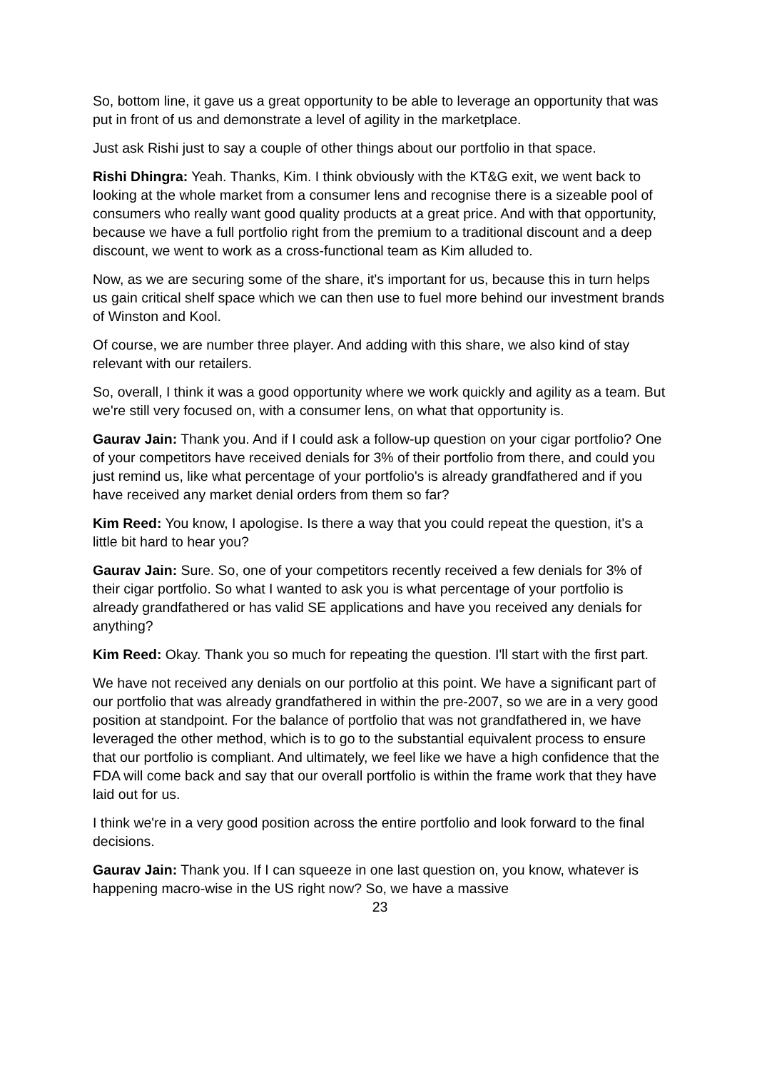So, bottom line, it gave us a great opportunity to be able to leverage an opportunity that was put in front of us and demonstrate a level of agility in the marketplace.
Just ask Rishi just to say a couple of other things about our portfolio in that space.
Rishi Dhingra: Yeah. Thanks, Kim. I think obviously with the KT&G exit, we went back to looking at the whole market from a consumer lens and recognise there is a sizeable pool of consumers who really want good quality products at a great price. And with that opportunity, because we have a full portfolio right from the premium to a traditional discount and a deep discount, we went to work as a cross-functional team as Kim alluded to.
Now, as we are securing some of the share, it's important for us, because this in turn helps us gain critical shelf space which we can then use to fuel more behind our investment brands of Winston and Kool.
Of course, we are number three player. And adding with this share, we also kind of stay relevant with our retailers.
So, overall, I think it was a good opportunity where we work quickly and agility as a team. But we're still very focused on, with a consumer lens, on what that opportunity is.
Gaurav Jain: Thank you. And if I could ask a follow-up question on your cigar portfolio? One of your competitors have received denials for 3% of their portfolio from there, and could you just remind us, like what percentage of your portfolio's is already grandfathered and if you have received any market denial orders from them so far?
Kim Reed: You know, I apologise. Is there a way that you could repeat the question, it's a little bit hard to hear you?
Gaurav Jain: Sure. So, one of your competitors recently received a few denials for 3% of their cigar portfolio. So what I wanted to ask you is what percentage of your portfolio is already grandfathered or has valid SE applications and have you received any denials for anything?
Kim Reed: Okay. Thank you so much for repeating the question. I'll start with the first part.
We have not received any denials on our portfolio at this point. We have a significant part of our portfolio that was already grandfathered in within the pre-2007, so we are in a very good position at standpoint. For the balance of portfolio that was not grandfathered in, we have leveraged the other method, which is to go to the substantial equivalent process to ensure that our portfolio is compliant. And ultimately, we feel like we have a high confidence that the FDA will come back and say that our overall portfolio is within the frame work that they have laid out for us.
I think we're in a very good position across the entire portfolio and look forward to the final decisions.
Gaurav Jain: Thank you. If I can squeeze in one last question on, you know, whatever is happening macro-wise in the US right now? So, we have a massive
23